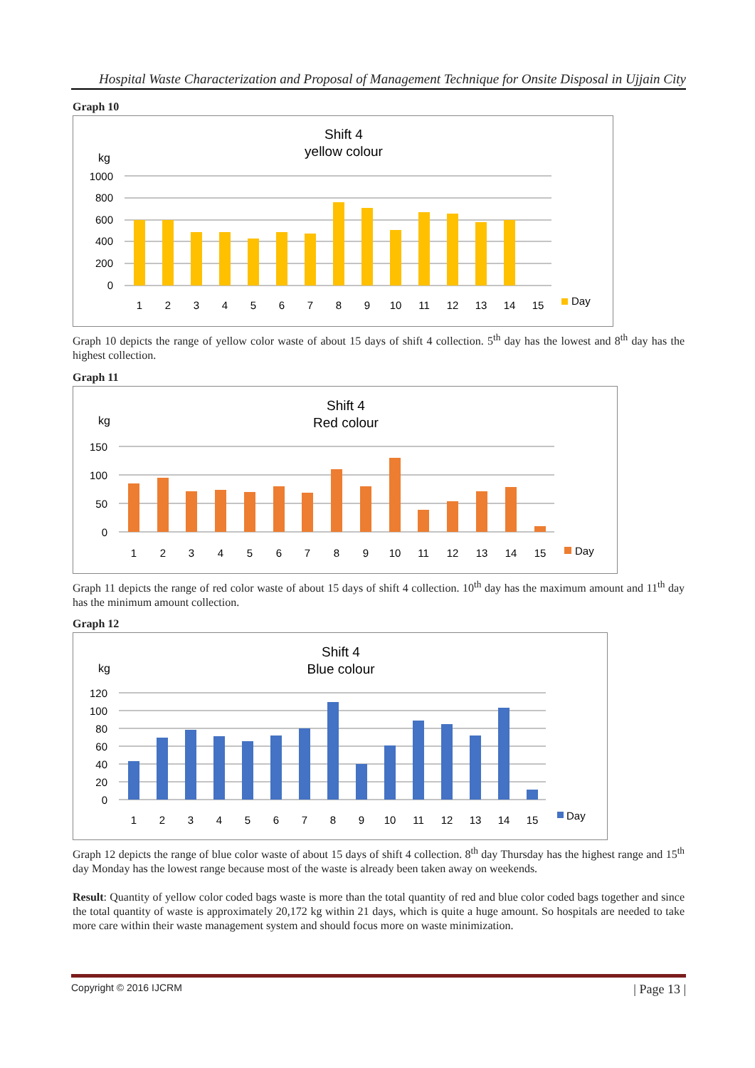Hospital Waste Characterization and Proposal of Management Technique for Onsite Disposal in Ujjain City
Graph 10
Shift 4
yellow colour
kg
1000
800
600
400
200
0
1
2
3
4
5
6
7
8
9
10
11
12
13
14
15
Day
Graph 10 depicts the range of yellow color waste of about 15 days of shift 4 collection. 5<sup>th</sup> day has the lowest and 8<sup>th</sup> day has the highest collection.
Graph 11
Shift 4
Red colour
kg
150
100
50
0
1
2
3
4
5
6
7
8
9
10
11
12
13
14
15
Day
Graph 11 depicts the range of red color waste of about 15 days of shift 4 collection. 10<sup>th</sup> day has the maximum amount and 11<sup>th</sup> day has the minimum amount collection.
Graph 12
Shift 4
Blue colour
kg
120
100
80
60
40
20
0
1
2
3
4
5
6
7
8
9
10
11
12
13
14
15
Day
Graph 12 depicts the range of blue color waste of about 15 days of shift 4 collection. 8<sup>th</sup> day Thursday has the highest range and 15<sup>th</sup> day Monday has the lowest range because most of the waste is already been taken away on weekends.
Result: Quantity of yellow color coded bags waste is more than the total quantity of red and blue color coded bags together and since the total quantity of waste is approximately 20,172 kg within 21 days, which is quite a huge amount. So hospitals are needed to take more care within their waste management system and should focus more on waste minimization.
Copyright © 2016 IJCRM | Page 13 |